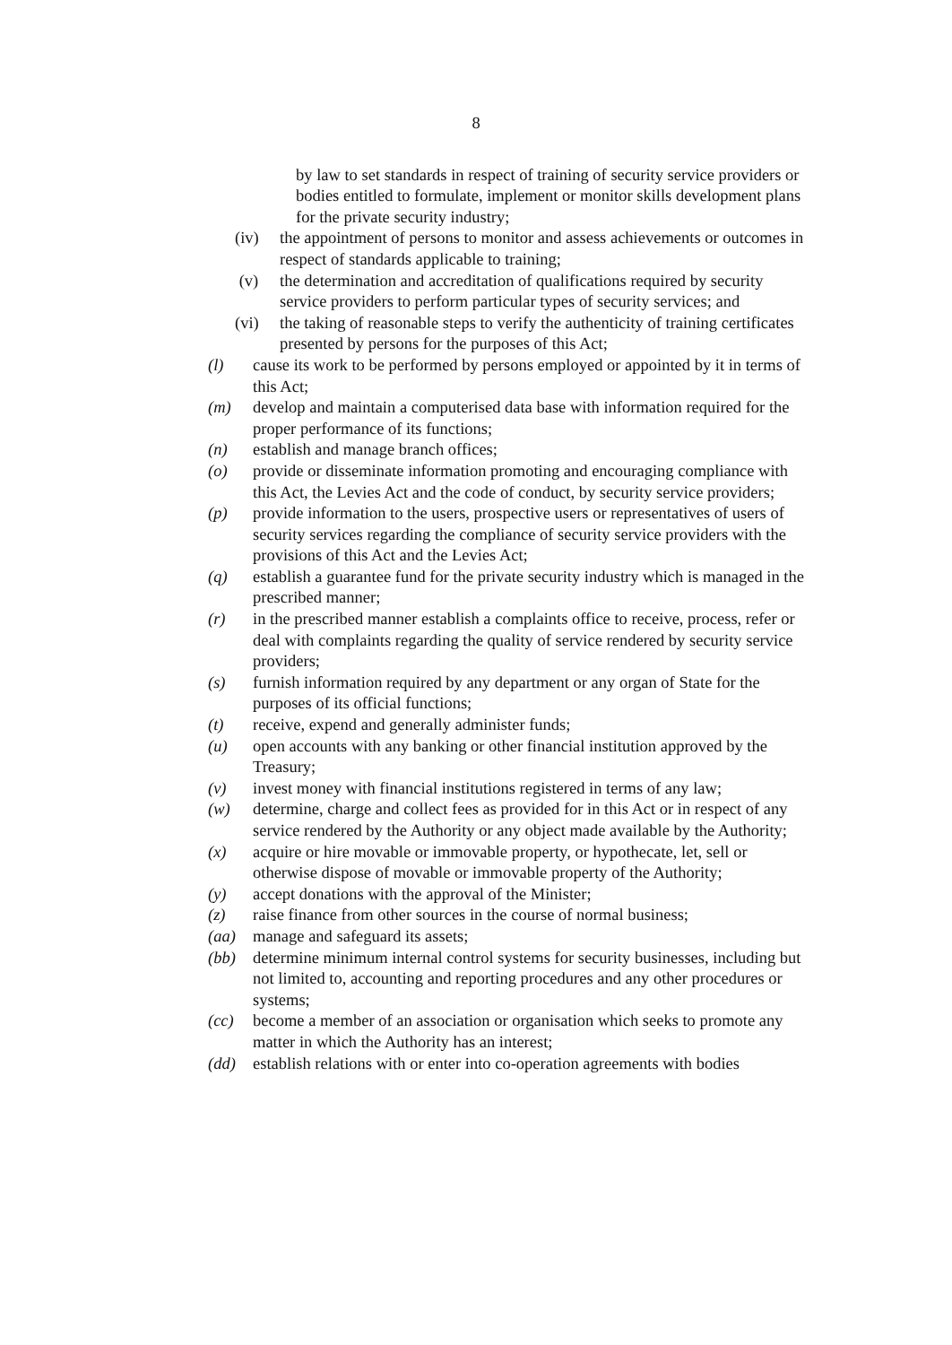8
by law to set standards in respect of training of security service providers or bodies entitled to formulate, implement or monitor skills development plans for the private security industry;
(iv) the appointment of persons to monitor and assess achievements or outcomes in respect of standards applicable to training;
(v) the determination and accreditation of qualifications required by security service providers to perform particular types of security services; and
(vi) the taking of reasonable steps to verify the authenticity of training certificates presented by persons for the purposes of this Act;
(l) cause its work to be performed by persons employed or appointed by it in terms of this Act;
(m) develop and maintain a computerised data base with information required for the proper performance of its functions;
(n) establish and manage branch offices;
(o) provide or disseminate information promoting and encouraging compliance with this Act, the Levies Act and the code of conduct, by security service providers;
(p) provide information to the users, prospective users or representatives of users of security services regarding the compliance of security service providers with the provisions of this Act and the Levies Act;
(q) establish a guarantee fund for the private security industry which is managed in the prescribed manner;
(r) in the prescribed manner establish a complaints office to receive, process, refer or deal with complaints regarding the quality of service rendered by security service providers;
(s) furnish information required by any department or any organ of State for the purposes of its official functions;
(t) receive, expend and generally administer funds;
(u) open accounts with any banking or other financial institution approved by the Treasury;
(v) invest money with financial institutions registered in terms of any law;
(w) determine, charge and collect fees as provided for in this Act or in respect of any service rendered by the Authority or any object made available by the Authority;
(x) acquire or hire movable or immovable property, or hypothecate, let, sell or otherwise dispose of movable or immovable property of the Authority;
(y) accept donations with the approval of the Minister;
(z) raise finance from other sources in the course of normal business;
(aa) manage and safeguard its assets;
(bb) determine minimum internal control systems for security businesses, including but not limited to, accounting and reporting procedures and any other procedures or systems;
(cc) become a member of an association or organisation which seeks to promote any matter in which the Authority has an interest;
(dd) establish relations with or enter into co-operation agreements with bodies